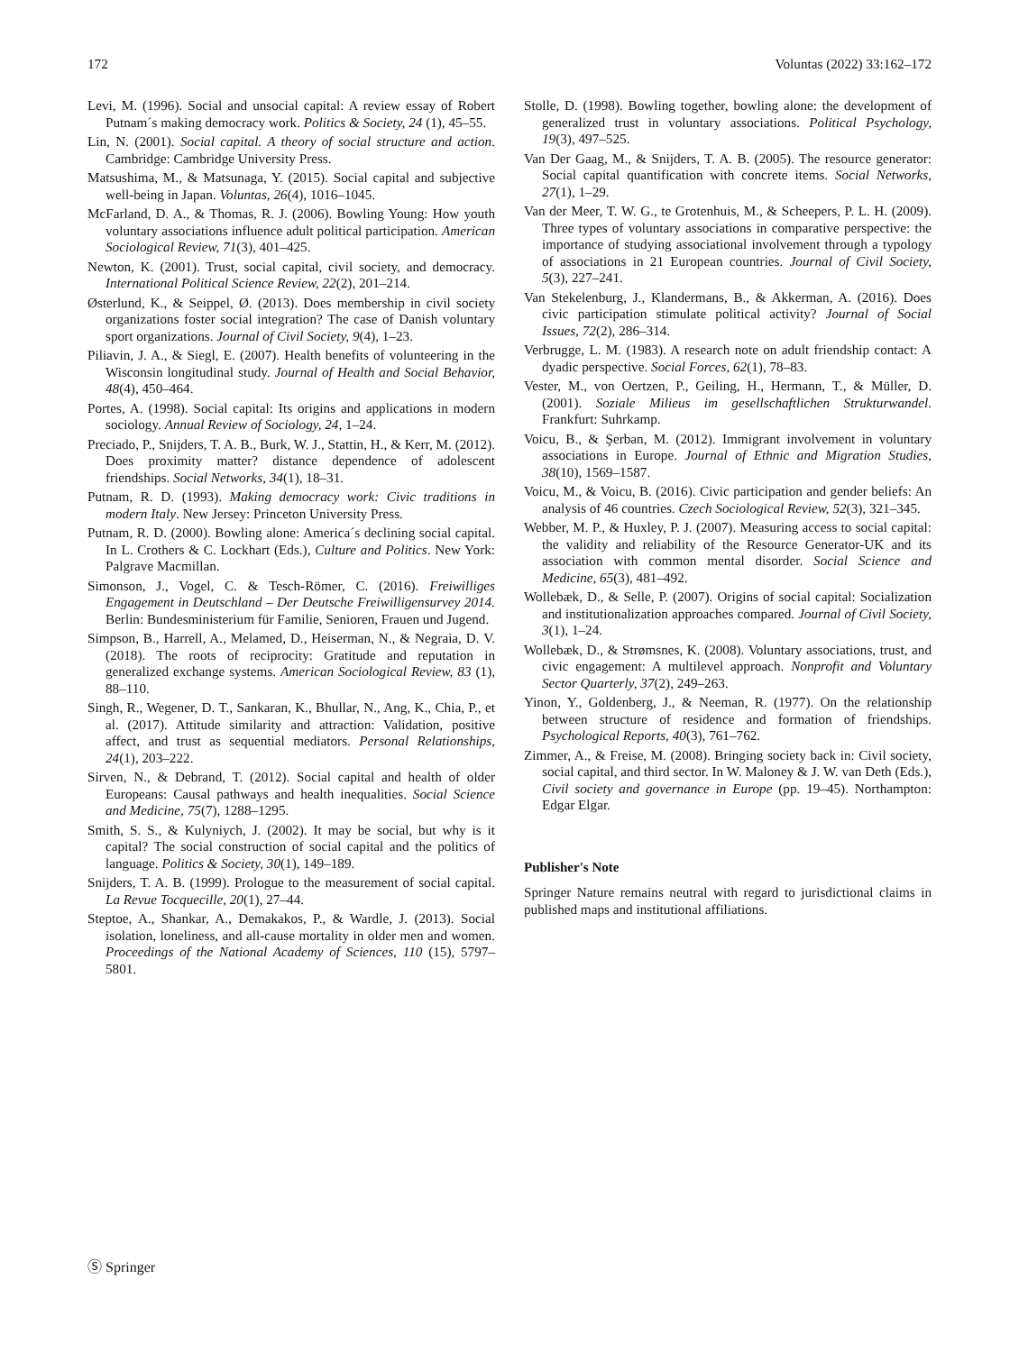172 Voluntas (2022) 33:162–172
Levi, M. (1996). Social and unsocial capital: A review essay of Robert Putnam´s making democracy work. Politics & Society, 24 (1), 45–55.
Lin, N. (2001). Social capital. A theory of social structure and action. Cambridge: Cambridge University Press.
Matsushima, M., & Matsunaga, Y. (2015). Social capital and subjective well-being in Japan. Voluntas, 26(4), 1016–1045.
McFarland, D. A., & Thomas, R. J. (2006). Bowling Young: How youth voluntary associations influence adult political participation. American Sociological Review, 71(3), 401–425.
Newton, K. (2001). Trust, social capital, civil society, and democracy. International Political Science Review, 22(2), 201–214.
Østerlund, K., & Seippel, Ø. (2013). Does membership in civil society organizations foster social integration? The case of Danish voluntary sport organizations. Journal of Civil Society, 9(4), 1–23.
Piliavin, J. A., & Siegl, E. (2007). Health benefits of volunteering in the Wisconsin longitudinal study. Journal of Health and Social Behavior, 48(4), 450–464.
Portes, A. (1998). Social capital: Its origins and applications in modern sociology. Annual Review of Sociology, 24, 1–24.
Preciado, P., Snijders, T. A. B., Burk, W. J., Stattin, H., & Kerr, M. (2012). Does proximity matter? distance dependence of adolescent friendships. Social Networks, 34(1), 18–31.
Putnam, R. D. (1993). Making democracy work: Civic traditions in modern Italy. New Jersey: Princeton University Press.
Putnam, R. D. (2000). Bowling alone: America´s declining social capital. In L. Crothers & C. Lockhart (Eds.), Culture and Politics. New York: Palgrave Macmillan.
Simonson, J., Vogel, C. & Tesch-Römer, C. (2016). Freiwilliges Engagement in Deutschland – Der Deutsche Freiwilligensurvey 2014. Berlin: Bundesministerium für Familie, Senioren, Frauen und Jugend.
Simpson, B., Harrell, A., Melamed, D., Heiserman, N., & Negraia, D. V. (2018). The roots of reciprocity: Gratitude and reputation in generalized exchange systems. American Sociological Review, 83 (1), 88–110.
Singh, R., Wegener, D. T., Sankaran, K., Bhullar, N., Ang, K., Chia, P., et al. (2017). Attitude similarity and attraction: Validation, positive affect, and trust as sequential mediators. Personal Relationships, 24(1), 203–222.
Sirven, N., & Debrand, T. (2012). Social capital and health of older Europeans: Causal pathways and health inequalities. Social Science and Medicine, 75(7), 1288–1295.
Smith, S. S., & Kulyniych, J. (2002). It may be social, but why is it capital? The social construction of social capital and the politics of language. Politics & Society, 30(1), 149–189.
Snijders, T. A. B. (1999). Prologue to the measurement of social capital. La Revue Tocquecille, 20(1), 27–44.
Steptoe, A., Shankar, A., Demakakos, P., & Wardle, J. (2013). Social isolation, loneliness, and all-cause mortality in older men and women. Proceedings of the National Academy of Sciences, 110 (15), 5797–5801.
Stolle, D. (1998). Bowling together, bowling alone: the development of generalized trust in voluntary associations. Political Psychology, 19(3), 497–525.
Van Der Gaag, M., & Snijders, T. A. B. (2005). The resource generator: Social capital quantification with concrete items. Social Networks, 27(1), 1–29.
Van der Meer, T. W. G., te Grotenhuis, M., & Scheepers, P. L. H. (2009). Three types of voluntary associations in comparative perspective: the importance of studying associational involvement through a typology of associations in 21 European countries. Journal of Civil Society, 5(3), 227–241.
Van Stekelenburg, J., Klandermans, B., & Akkerman, A. (2016). Does civic participation stimulate political activity? Journal of Social Issues, 72(2), 286–314.
Verbrugge, L. M. (1983). A research note on adult friendship contact: A dyadic perspective. Social Forces, 62(1), 78–83.
Vester, M., von Oertzen, P., Geiling, H., Hermann, T., & Müller, D. (2001). Soziale Milieus im gesellschaftlichen Strukturwandel. Frankfurt: Suhrkamp.
Voicu, B., & Şerban, M. (2012). Immigrant involvement in voluntary associations in Europe. Journal of Ethnic and Migration Studies, 38(10), 1569–1587.
Voicu, M., & Voicu, B. (2016). Civic participation and gender beliefs: An analysis of 46 countries. Czech Sociological Review, 52(3), 321–345.
Webber, M. P., & Huxley, P. J. (2007). Measuring access to social capital: the validity and reliability of the Resource Generator-UK and its association with common mental disorder. Social Science and Medicine, 65(3), 481–492.
Wollebæk, D., & Selle, P. (2007). Origins of social capital: Socialization and institutionalization approaches compared. Journal of Civil Society, 3(1), 1–24.
Wollebæk, D., & Strømsnes, K. (2008). Voluntary associations, trust, and civic engagement: A multilevel approach. Nonprofit and Voluntary Sector Quarterly, 37(2), 249–263.
Yinon, Y., Goldenberg, J., & Neeman, R. (1977). On the relationship between structure of residence and formation of friendships. Psychological Reports, 40(3), 761–762.
Zimmer, A., & Freise, M. (2008). Bringing society back in: Civil society, social capital, and third sector. In W. Maloney & J. W. van Deth (Eds.), Civil society and governance in Europe (pp. 19–45). Northampton: Edgar Elgar.
Publisher's Note
Springer Nature remains neutral with regard to jurisdictional claims in published maps and institutional affiliations.
Ⓢ Springer